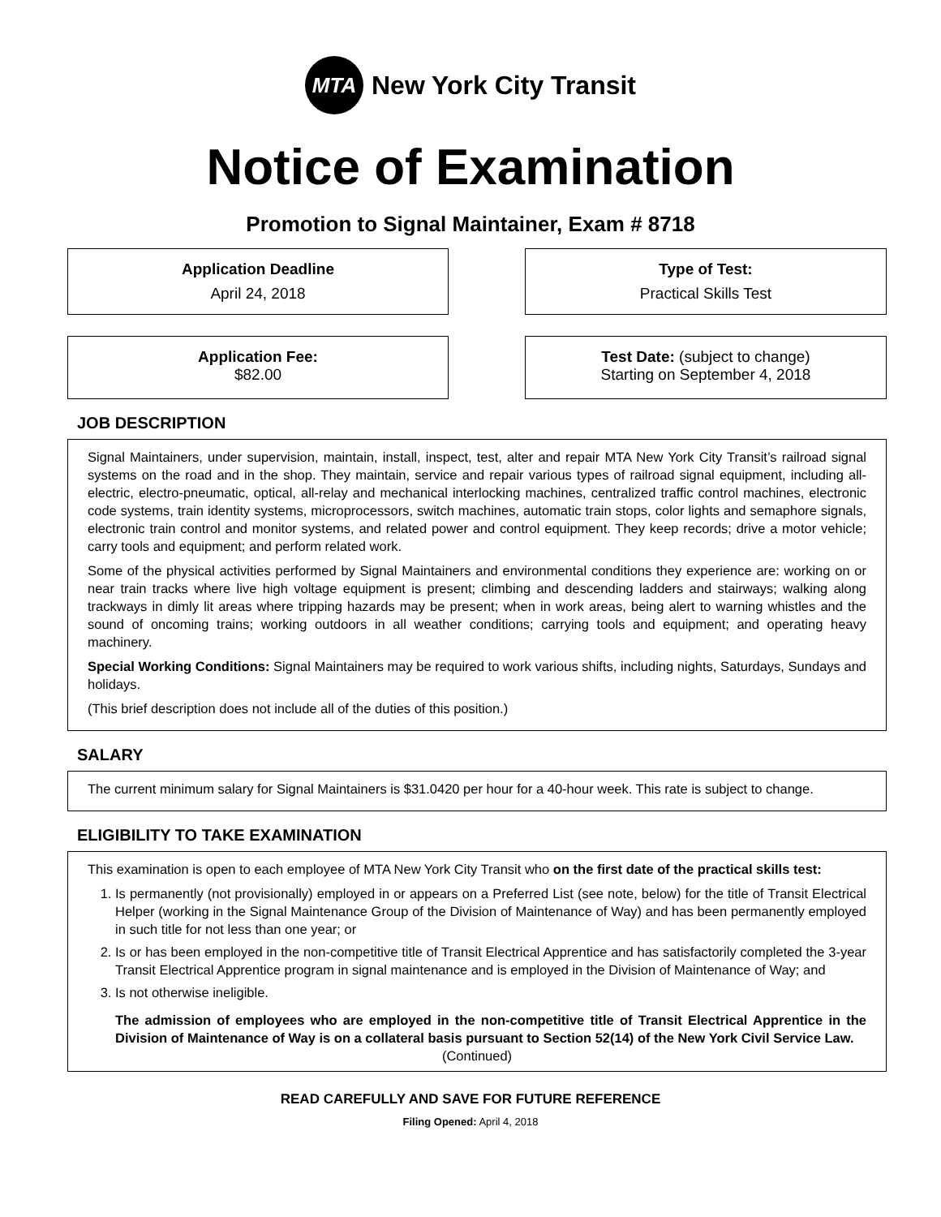MTA
New York City Transit
Notice of Examination
Promotion to Signal Maintainer, Exam # 8718
Application Deadline
April 24, 2018
Type of Test:
Practical Skills Test
Application Fee:
$82.00
Test Date: (subject to change)
Starting on September 4, 2018
JOB DESCRIPTION
Signal Maintainers, under supervision, maintain, install, inspect, test, alter and repair MTA New York City Transit’s railroad signal systems on the road and in the shop. They maintain, service and repair various types of railroad signal equipment, including all-electric, electro-pneumatic, optical, all-relay and mechanical interlocking machines, centralized traffic control machines, electronic code systems, train identity systems, microprocessors, switch machines, automatic train stops, color lights and semaphore signals, electronic train control and monitor systems, and related power and control equipment. They keep records; drive a motor vehicle; carry tools and equipment; and perform related work.
Some of the physical activities performed by Signal Maintainers and environmental conditions they experience are: working on or near train tracks where live high voltage equipment is present; climbing and descending ladders and stairways; walking along trackways in dimly lit areas where tripping hazards may be present; when in work areas, being alert to warning whistles and the sound of oncoming trains; working outdoors in all weather conditions; carrying tools and equipment; and operating heavy machinery.
Special Working Conditions: Signal Maintainers may be required to work various shifts, including nights, Saturdays, Sundays and holidays.
(This brief description does not include all of the duties of this position.)
SALARY
The current minimum salary for Signal Maintainers is $31.0420 per hour for a 40-hour week. This rate is subject to change.
ELIGIBILITY TO TAKE EXAMINATION
This examination is open to each employee of MTA New York City Transit who on the first date of the practical skills test:
1. Is permanently (not provisionally) employed in or appears on a Preferred List (see note, below) for the title of Transit Electrical Helper (working in the Signal Maintenance Group of the Division of Maintenance of Way) and has been permanently employed in such title for not less than one year; or
2. Is or has been employed in the non-competitive title of Transit Electrical Apprentice and has satisfactorily completed the 3-year Transit Electrical Apprentice program in signal maintenance and is employed in the Division of Maintenance of Way; and
3. Is not otherwise ineligible.
The admission of employees who are employed in the non-competitive title of Transit Electrical Apprentice in the Division of Maintenance of Way is on a collateral basis pursuant to Section 52(14) of the New York Civil Service Law.
(Continued)
READ CAREFULLY AND SAVE FOR FUTURE REFERENCE
Filing Opened: April 4, 2018